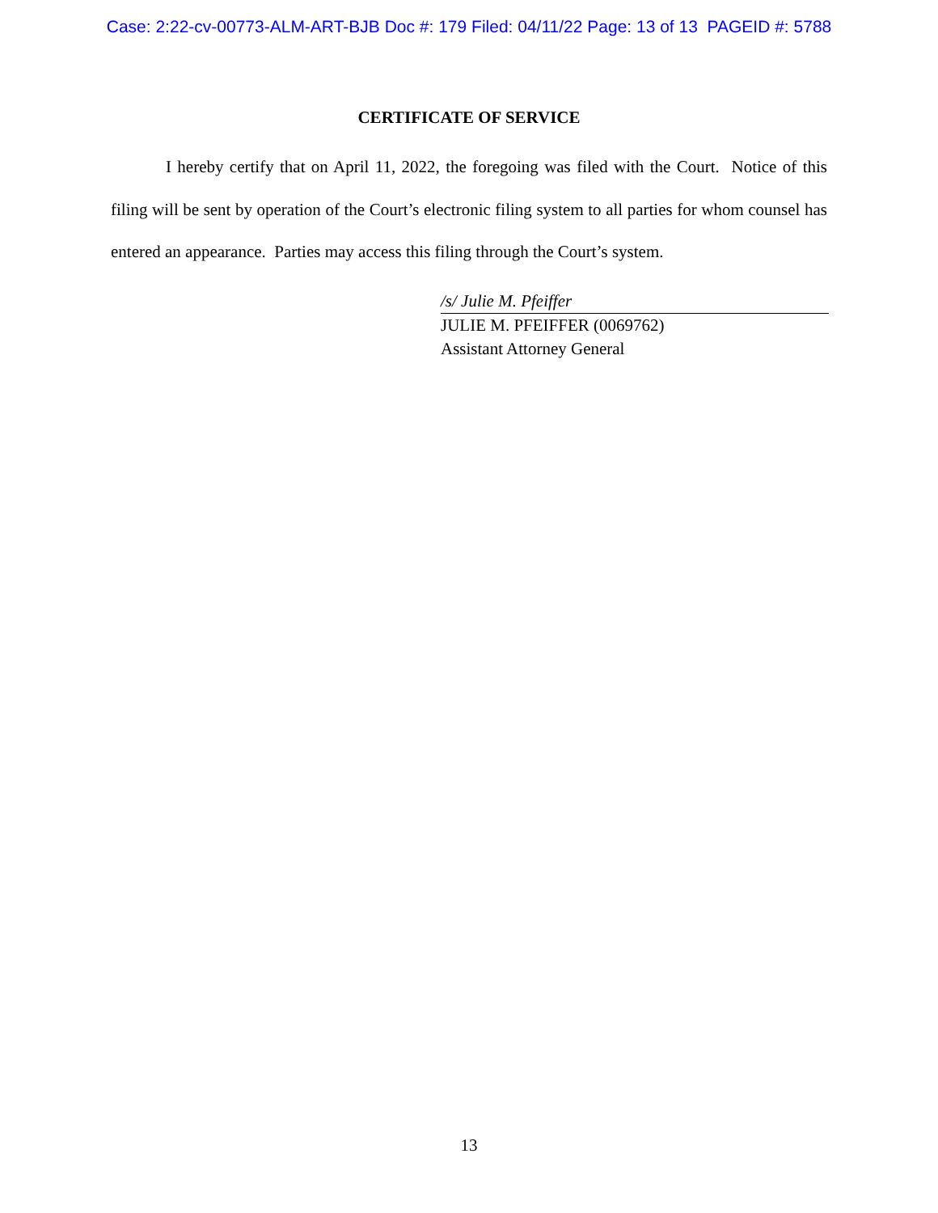Case: 2:22-cv-00773-ALM-ART-BJB Doc #: 179 Filed: 04/11/22 Page: 13 of 13 PAGEID #: 5788
CERTIFICATE OF SERVICE
I hereby certify that on April 11, 2022, the foregoing was filed with the Court. Notice of this filing will be sent by operation of the Court’s electronic filing system to all parties for whom counsel has entered an appearance. Parties may access this filing through the Court’s system.
/s/ Julie M. Pfeiffer
JULIE M. PFEIFFER (0069762)
Assistant Attorney General
13